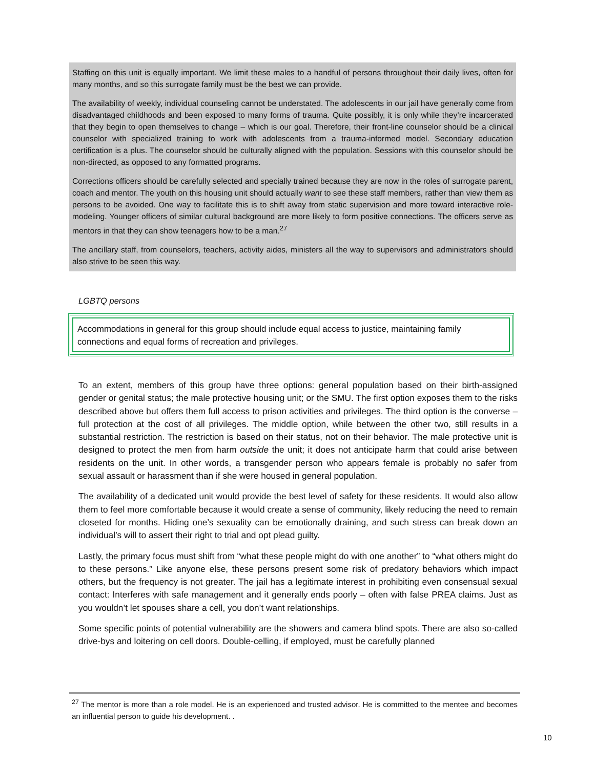Staffing on this unit is equally important. We limit these males to a handful of persons throughout their daily lives, often for many months, and so this surrogate family must be the best we can provide.
The availability of weekly, individual counseling cannot be understated. The adolescents in our jail have generally come from disadvantaged childhoods and been exposed to many forms of trauma. Quite possibly, it is only while they’re incarcerated that they begin to open themselves to change – which is our goal. Therefore, their front-line counselor should be a clinical counselor with specialized training to work with adolescents from a trauma-informed model. Secondary education certification is a plus. The counselor should be culturally aligned with the population. Sessions with this counselor should be non-directed, as opposed to any formatted programs.
Corrections officers should be carefully selected and specially trained because they are now in the roles of surrogate parent, coach and mentor. The youth on this housing unit should actually want to see these staff members, rather than view them as persons to be avoided. One way to facilitate this is to shift away from static supervision and more toward interactive role-modeling. Younger officers of similar cultural background are more likely to form positive connections. The officers serve as mentors in that they can show teenagers how to be a man.<sup>27</sup>
The ancillary staff, from counselors, teachers, activity aides, ministers all the way to supervisors and administrators should also strive to be seen this way.
LGBTQ persons
Accommodations in general for this group should include equal access to justice, maintaining family connections and equal forms of recreation and privileges.
To an extent, members of this group have three options: general population based on their birth-assigned gender or genital status; the male protective housing unit; or the SMU. The first option exposes them to the risks described above but offers them full access to prison activities and privileges. The third option is the converse – full protection at the cost of all privileges. The middle option, while between the other two, still results in a substantial restriction. The restriction is based on their status, not on their behavior. The male protective unit is designed to protect the men from harm outside the unit; it does not anticipate harm that could arise between residents on the unit. In other words, a transgender person who appears female is probably no safer from sexual assault or harassment than if she were housed in general population.
The availability of a dedicated unit would provide the best level of safety for these residents. It would also allow them to feel more comfortable because it would create a sense of community, likely reducing the need to remain closeted for months. Hiding one’s sexuality can be emotionally draining, and such stress can break down an individual’s will to assert their right to trial and opt plead guilty.
Lastly, the primary focus must shift from “what these people might do with one another” to “what others might do to these persons.” Like anyone else, these persons present some risk of predatory behaviors which impact others, but the frequency is not greater. The jail has a legitimate interest in prohibiting even consensual sexual contact: Interferes with safe management and it generally ends poorly – often with false PREA claims. Just as you wouldn’t let spouses share a cell, you don’t want relationships.
Some specific points of potential vulnerability are the showers and camera blind spots. There are also so-called drive-bys and loitering on cell doors. Double-celling, if employed, must be carefully planned
<sup>27</sup> The mentor is more than a role model. He is an experienced and trusted advisor. He is committed to the mentee and becomes an influential person to guide his development. .
10